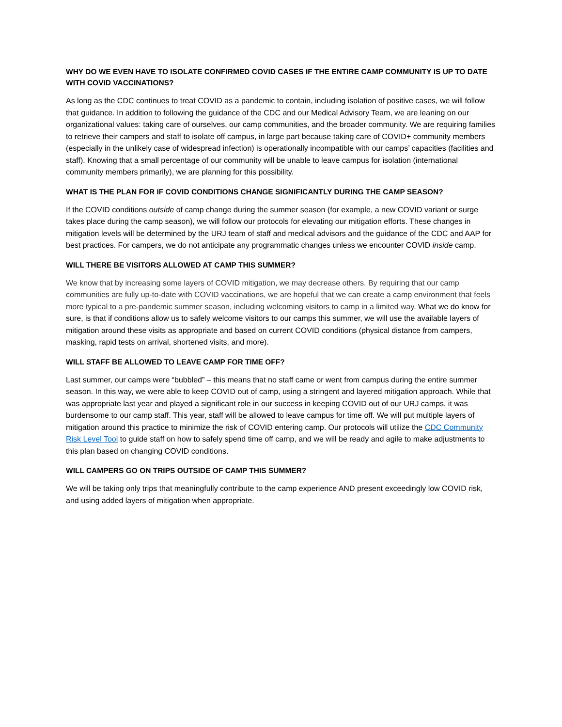WHY DO WE EVEN HAVE TO ISOLATE CONFIRMED COVID CASES IF THE ENTIRE CAMP COMMUNITY IS UP TO DATE WITH COVID VACCINATIONS?
As long as the CDC continues to treat COVID as a pandemic to contain, including isolation of positive cases, we will follow that guidance. In addition to following the guidance of the CDC and our Medical Advisory Team, we are leaning on our organizational values: taking care of ourselves, our camp communities, and the broader community. We are requiring families to retrieve their campers and staff to isolate off campus, in large part because taking care of COVID+ community members (especially in the unlikely case of widespread infection) is operationally incompatible with our camps’ capacities (facilities and staff). Knowing that a small percentage of our community will be unable to leave campus for isolation (international community members primarily), we are planning for this possibility.
WHAT IS THE PLAN FOR IF COVID CONDITIONS CHANGE SIGNIFICANTLY DURING THE CAMP SEASON?
If the COVID conditions outside of camp change during the summer season (for example, a new COVID variant or surge takes place during the camp season), we will follow our protocols for elevating our mitigation efforts. These changes in mitigation levels will be determined by the URJ team of staff and medical advisors and the guidance of the CDC and AAP for best practices. For campers, we do not anticipate any programmatic changes unless we encounter COVID inside camp.
WILL THERE BE VISITORS ALLOWED AT CAMP THIS SUMMER?
We know that by increasing some layers of COVID mitigation, we may decrease others. By requiring that our camp communities are fully up-to-date with COVID vaccinations, we are hopeful that we can create a camp environment that feels more typical to a pre-pandemic summer season, including welcoming visitors to camp in a limited way. What we do know for sure, is that if conditions allow us to safely welcome visitors to our camps this summer, we will use the available layers of mitigation around these visits as appropriate and based on current COVID conditions (physical distance from campers, masking, rapid tests on arrival, shortened visits, and more).
WILL STAFF BE ALLOWED TO LEAVE CAMP FOR TIME OFF?
Last summer, our camps were “bubbled” – this means that no staff came or went from campus during the entire summer season. In this way, we were able to keep COVID out of camp, using a stringent and layered mitigation approach. While that was appropriate last year and played a significant role in our success in keeping COVID out of our URJ camps, it was burdensome to our camp staff. This year, staff will be allowed to leave campus for time off. We will put multiple layers of mitigation around this practice to minimize the risk of COVID entering camp. Our protocols will utilize the CDC Community Risk Level Tool to guide staff on how to safely spend time off camp, and we will be ready and agile to make adjustments to this plan based on changing COVID conditions.
WILL CAMPERS GO ON TRIPS OUTSIDE OF CAMP THIS SUMMER?
We will be taking only trips that meaningfully contribute to the camp experience AND present exceedingly low COVID risk, and using added layers of mitigation when appropriate.